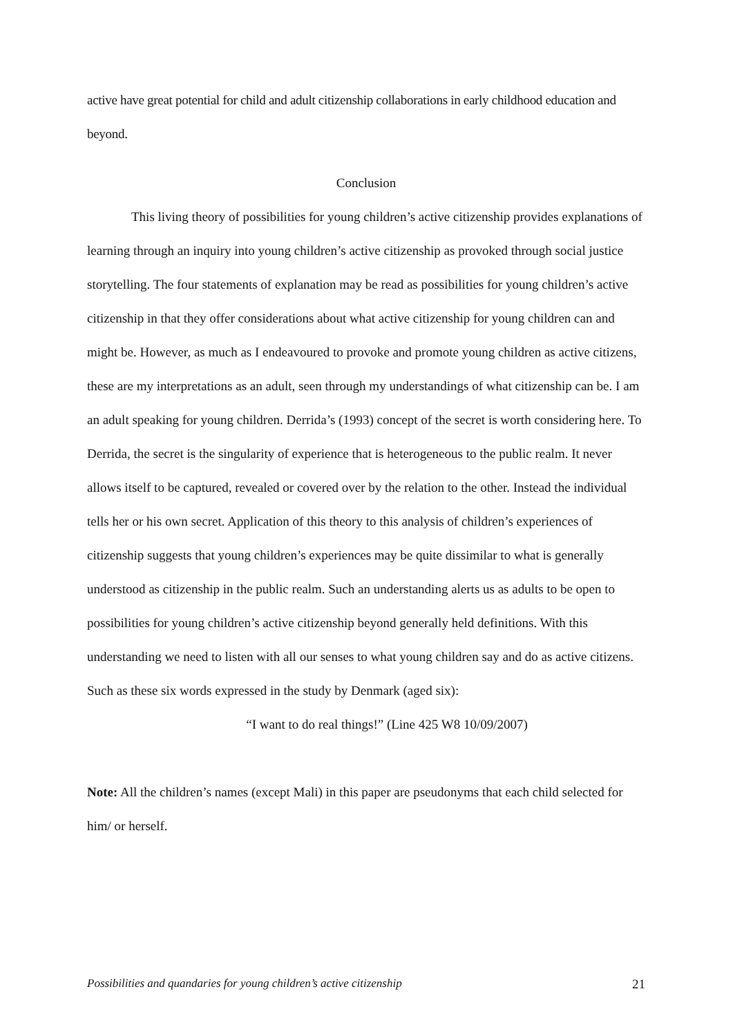active have great potential for child and adult citizenship collaborations in early childhood education and beyond.
Conclusion
This living theory of possibilities for young children’s active citizenship provides explanations of learning through an inquiry into young children’s active citizenship as provoked through social justice storytelling. The four statements of explanation may be read as possibilities for young children’s active citizenship in that they offer considerations about what active citizenship for young children can and might be. However, as much as I endeavoured to provoke and promote young children as active citizens, these are my interpretations as an adult, seen through my understandings of what citizenship can be. I am an adult speaking for young children. Derrida’s (1993) concept of the secret is worth considering here. To Derrida, the secret is the singularity of experience that is heterogeneous to the public realm. It never allows itself to be captured, revealed or covered over by the relation to the other. Instead the individual tells her or his own secret. Application of this theory to this analysis of children’s experiences of citizenship suggests that young children’s experiences may be quite dissimilar to what is generally understood as citizenship in the public realm. Such an understanding alerts us as adults to be open to possibilities for young children’s active citizenship beyond generally held definitions. With this understanding we need to listen with all our senses to what young children say and do as active citizens. Such as these six words expressed in the study by Denmark (aged six):
“I want to do real things!” (Line 425 W8 10/09/2007)
Note: All the children’s names (except Mali) in this paper are pseudonyms that each child selected for him/ or herself.
Possibilities and quandaries for young children’s active citizenship 21